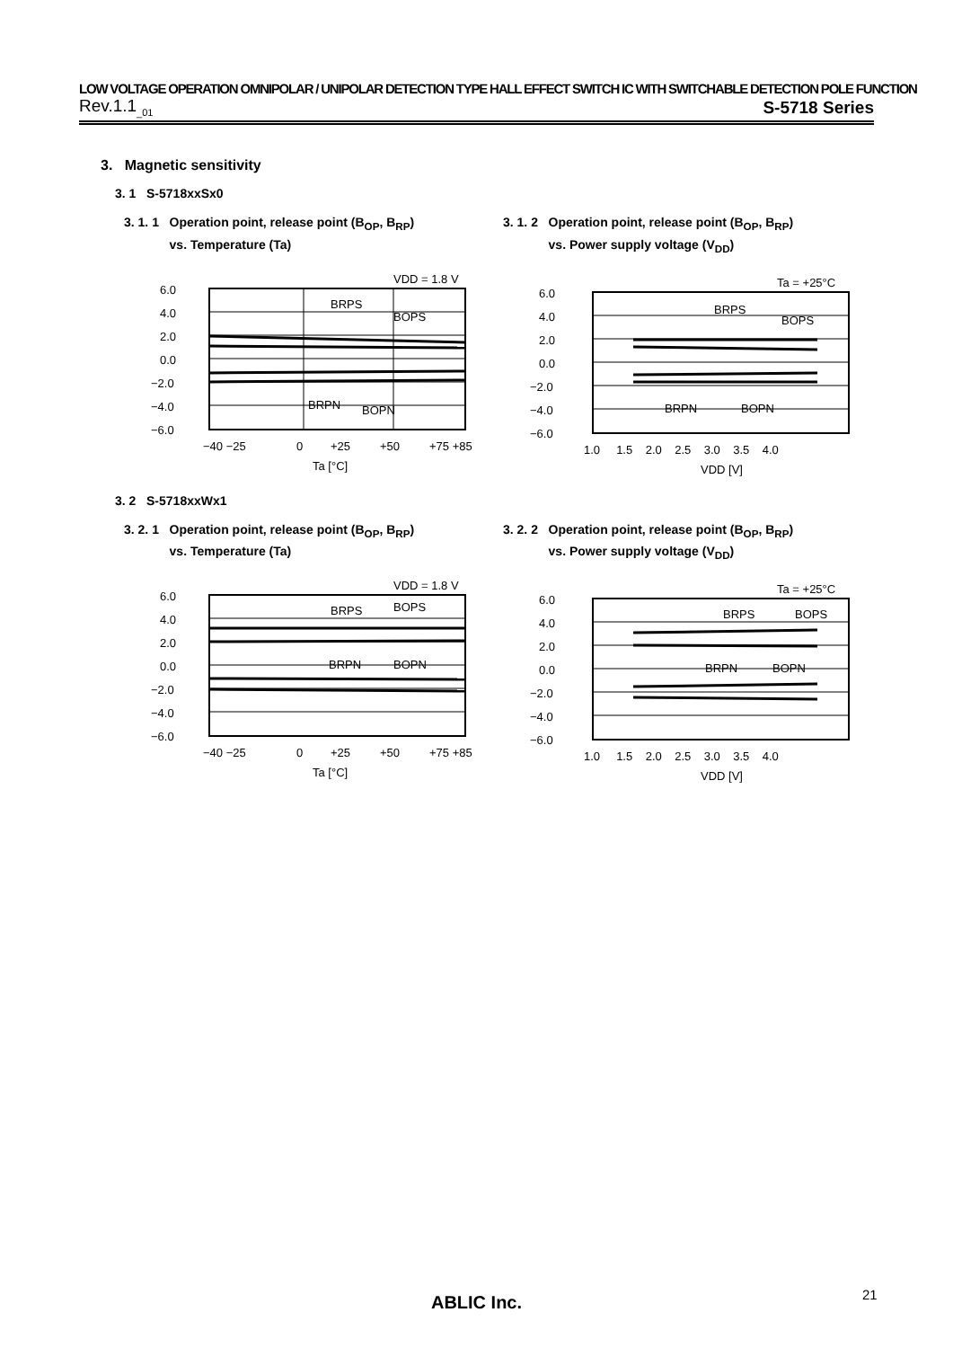LOW VOLTAGE OPERATION OMNIPOLAR / UNIPOLAR DETECTION TYPE HALL EFFECT SWITCH IC WITH SWITCHABLE DETECTION POLE FUNCTION
Rev.1.1<sub>_01</sub> S-5718 Series
3. Magnetic sensitivity
3. 1 S-5718xxSx0
3. 1. 1 Operation point, release point (B<sub>OP</sub>, B<sub>RP</sub>)
vs. Temperature (Ta)
VDD = 1.8 V
6.0
4.0
2.0
0.0
−2.0
−4.0
−6.0
−40 −25
0
+25
+50
+75 +85
Ta [°C]
BRPS
BOPS
BRPN
BOPN
3. 1. 2 Operation point, release point (B<sub>OP</sub>, B<sub>RP</sub>)
vs. Power supply voltage (V<sub>DD</sub>)
Ta = +25°C
6.0
4.0
2.0
0.0
−2.0
−4.0
−6.0
1.0 1.5 2.0 2.5 3.0 3.5 4.0
VDD [V]
BRPS
BOPS
BRPN
BOPN
3. 2 S-5718xxWx1
3. 2. 1 Operation point, release point (B<sub>OP</sub>, B<sub>RP</sub>)
vs. Temperature (Ta)
VDD = 1.8 V
6.0
4.0
2.0
0.0
−2.0
−4.0
−6.0
−40 −25
0
+25
+50
+75 +85
Ta [°C]
BRPS
BOPS
BRPN
BOPN
3. 2. 2 Operation point, release point (B<sub>OP</sub>, B<sub>RP</sub>)
vs. Power supply voltage (V<sub>DD</sub>)
Ta = +25°C
6.0
4.0
2.0
0.0
−2.0
−4.0
−6.0
1.0 1.5 2.0 2.5 3.0 3.5 4.0
VDD [V]
BRPS
BOPS
BRPN
BOPN
ABLIC Inc. 21